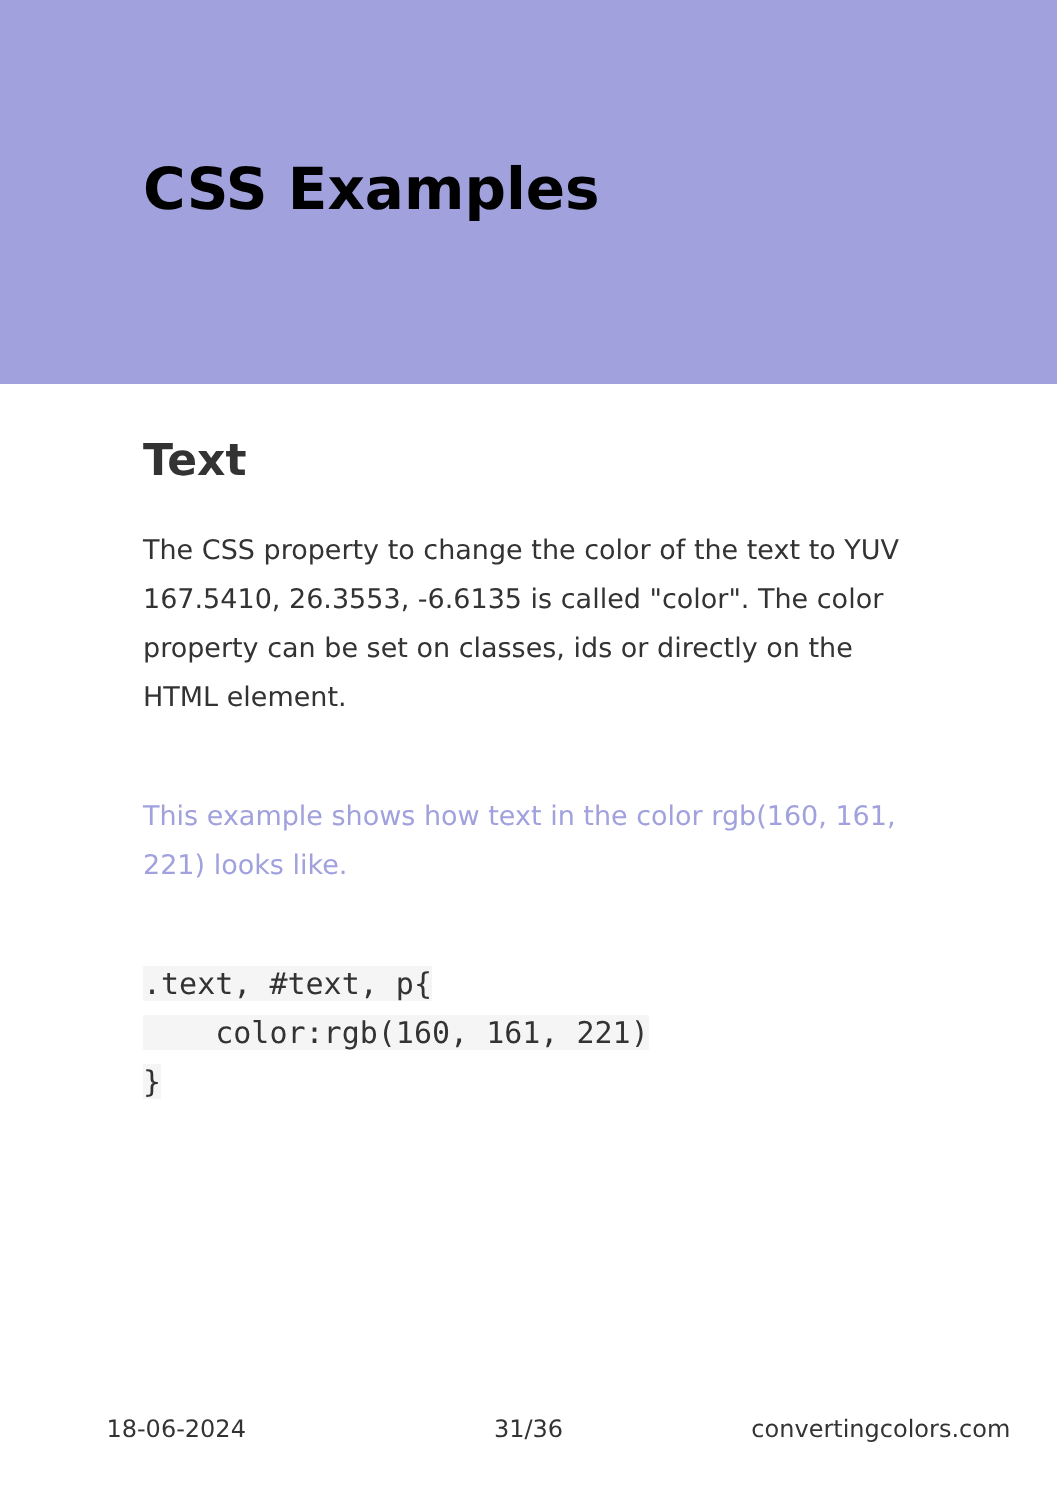CSS Examples
Text
The CSS property to change the color of the text to YUV 167.5410, 26.3553, -6.6135 is called "color". The color property can be set on classes, ids or directly on the HTML element.
This example shows how text in the color rgb(160, 161, 221) looks like.
.text, #text, p{
    color:rgb(160, 161, 221)
}
18-06-2024 31/36 convertingcolors.com